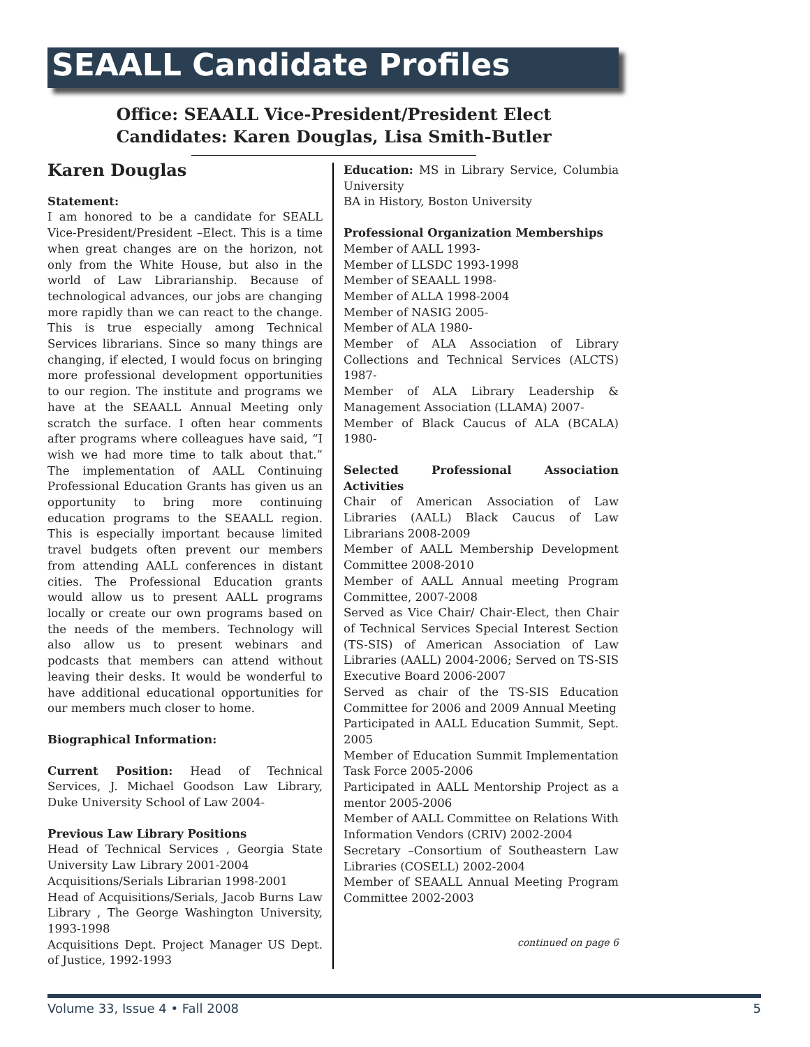SEAALL Candidate Profiles
Office: SEAALL Vice-President/President Elect
Candidates: Karen Douglas, Lisa Smith-Butler
Karen Douglas
Statement:
I am honored to be a candidate for SEALL Vice-President/President –Elect. This is a time when great changes are on the horizon, not only from the White House, but also in the world of Law Librarianship. Because of technological advances, our jobs are changing more rapidly than we can react to the change. This is true especially among Technical Services librarians. Since so many things are changing, if elected, I would focus on bringing more professional development opportunities to our region. The institute and programs we have at the SEAALL Annual Meeting only scratch the surface. I often hear comments after programs where colleagues have said, “I wish we had more time to talk about that.” The implementation of AALL Continuing Professional Education Grants has given us an opportunity to bring more continuing education programs to the SEAALL region. This is especially important because limited travel budgets often prevent our members from attending AALL conferences in distant cities. The Professional Education grants would allow us to present AALL programs locally or create our own programs based on the needs of the members. Technology will also allow us to present webinars and podcasts that members can attend without leaving their desks. It would be wonderful to have additional educational opportunities for our members much closer to home.
Biographical Information:
Current Position: Head of Technical Services, J. Michael Goodson Law Library, Duke University School of Law 2004-
Previous Law Library Positions
Head of Technical Services , Georgia State University Law Library 2001-2004
Acquisitions/Serials Librarian 1998-2001
Head of Acquisitions/Serials, Jacob Burns Law Library , The George Washington University, 1993-1998
Acquisitions Dept. Project Manager US Dept. of Justice, 1992-1993
Education: MS in Library Service, Columbia University
BA in History, Boston University
Professional Organization Memberships
Member of AALL 1993-
Member of LLSDC 1993-1998
Member of SEAALL 1998-
Member of ALLA 1998-2004
Member of NASIG 2005-
Member of ALA 1980-
Member of ALA Association of Library Collections and Technical Services (ALCTS) 1987-
Member of ALA Library Leadership & Management Association (LLAMA) 2007-
Member of Black Caucus of ALA (BCALA) 1980-
Selected Professional Association Activities
Chair of American Association of Law Libraries (AALL) Black Caucus of Law Librarians 2008-2009
Member of AALL Membership Development Committee 2008-2010
Member of AALL Annual meeting Program Committee, 2007-2008
Served as Vice Chair/ Chair-Elect, then Chair of Technical Services Special Interest Section (TS-SIS) of American Association of Law Libraries (AALL) 2004-2006; Served on TS-SIS Executive Board 2006-2007
Served as chair of the TS-SIS Education Committee for 2006 and 2009 Annual Meeting
Participated in AALL Education Summit, Sept. 2005
Member of Education Summit Implementation Task Force 2005-2006
Participated in AALL Mentorship Project as a mentor 2005-2006
Member of AALL Committee on Relations With Information Vendors (CRIV) 2002-2004
Secretary –Consortium of Southeastern Law Libraries (COSELL) 2002-2004
Member of SEAALL Annual Meeting Program Committee 2002-2003
continued on page 6
Volume 33, Issue 4 • Fall 2008 5